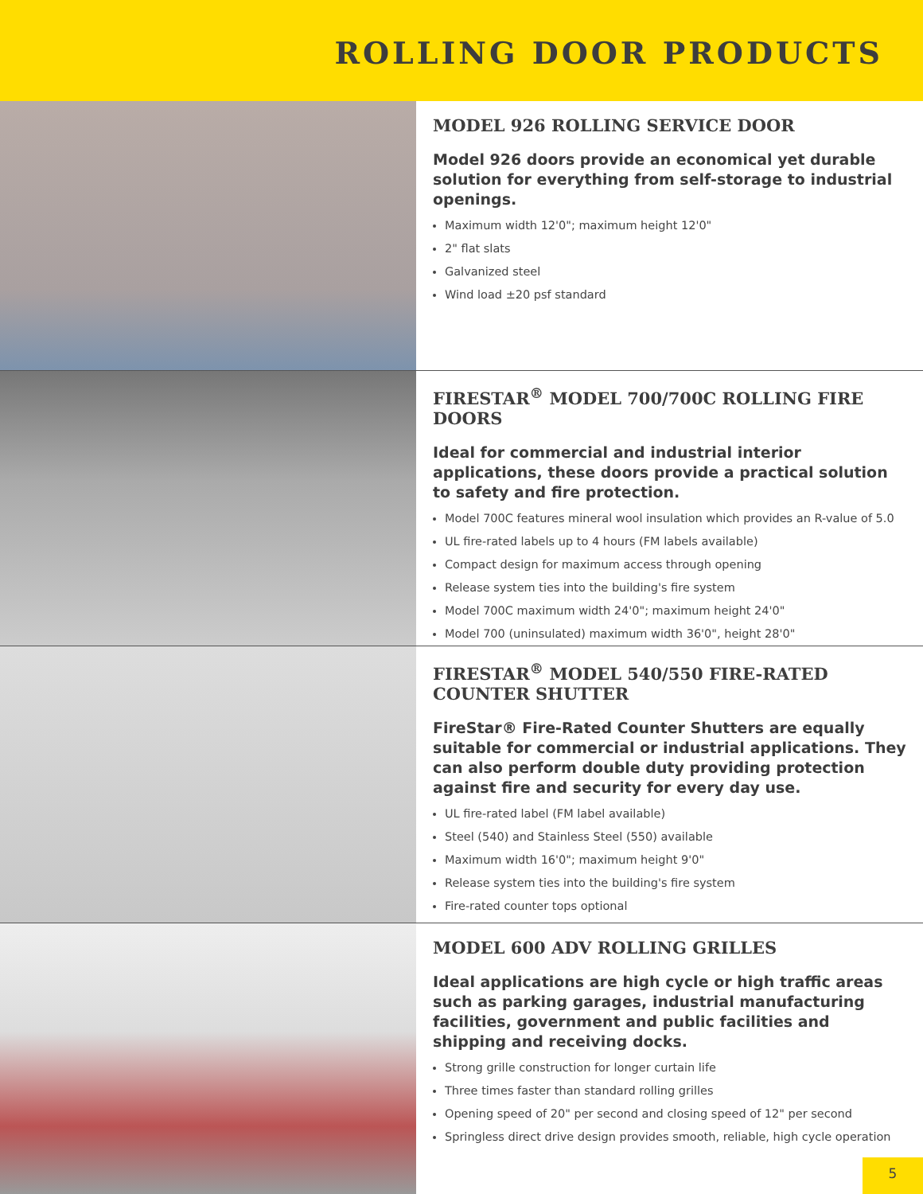ROLLING DOOR PRODUCTS
MODEL 926 ROLLING SERVICE DOOR
Model 926 doors provide an economical yet durable solution for everything from self-storage to industrial openings.
Maximum width 12'0"; maximum height 12'0"
2" flat slats
Galvanized steel
Wind load ±20 psf standard
FIRESTAR<sup>®</sup> MODEL 700/700C ROLLING FIRE DOORS
Ideal for commercial and industrial interior applications, these doors provide a practical solution to safety and fire protection.
Model 700C features mineral wool insulation which provides an R-value of 5.0
UL fire-rated labels up to 4 hours (FM labels available)
Compact design for maximum access through opening
Release system ties into the building's fire system
Model 700C maximum width 24'0"; maximum height 24'0"
Model 700 (uninsulated) maximum width 36'0", height 28'0"
FIRESTAR<sup>®</sup> MODEL 540/550 FIRE-RATED COUNTER SHUTTER
FireStar® Fire-Rated Counter Shutters are equally suitable for commercial or industrial applications. They can also perform double duty providing protection against fire and security for every day use.
UL fire-rated label (FM label available)
Steel (540) and Stainless Steel (550) available
Maximum width 16'0"; maximum height 9'0"
Release system ties into the building's fire system
Fire-rated counter tops optional
MODEL 600 ADV ROLLING GRILLES
Ideal applications are high cycle or high traffic areas such as parking garages, industrial manufacturing facilities, government and public facilities and shipping and receiving docks.
Strong grille construction for longer curtain life
Three times faster than standard rolling grilles
Opening speed of 20" per second and closing speed of 12" per second
Springless direct drive design provides smooth, reliable, high cycle operation
5